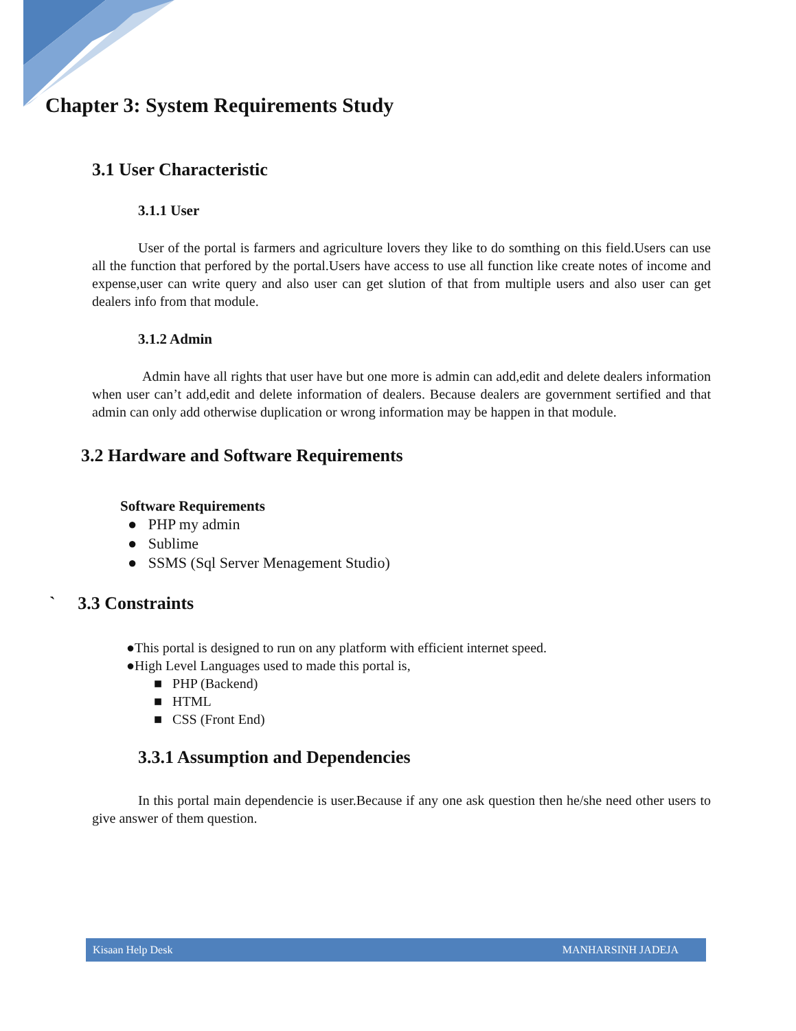Chapter 3: System Requirements Study
3.1 User Characteristic
3.1.1 User
User of the portal is farmers and agriculture lovers they like to do somthing on this field.Users can use all the function that perfored by the portal.Users have access to use all function like create notes of income and expense,user can write query and also user can get slution of that from multiple users and also user can get dealers info from that module.
3.1.2 Admin
Admin have all rights that user have but one more is admin can add,edit and delete dealers information when user can’t add,edit and delete information of dealers. Because dealers are government sertified and that admin can only add otherwise duplication or wrong information may be happen in that module.
3.2 Hardware and Software Requirements
Software Requirements
● PHP my admin
● Sublime
● SSMS (Sql Server Menagement Studio)
` 3.3 Constraints
●This portal is designed to run on any platform with efficient internet speed.
●High Level Languages used to made this portal is,
■ PHP (Backend)
■ HTML
■ CSS (Front End)
3.3.1 Assumption and Dependencies
In this portal main dependencie is user.Because if any one ask question then he/she need other users to give answer of them question.
Kisaan Help Desk MANHARSINH JADEJA